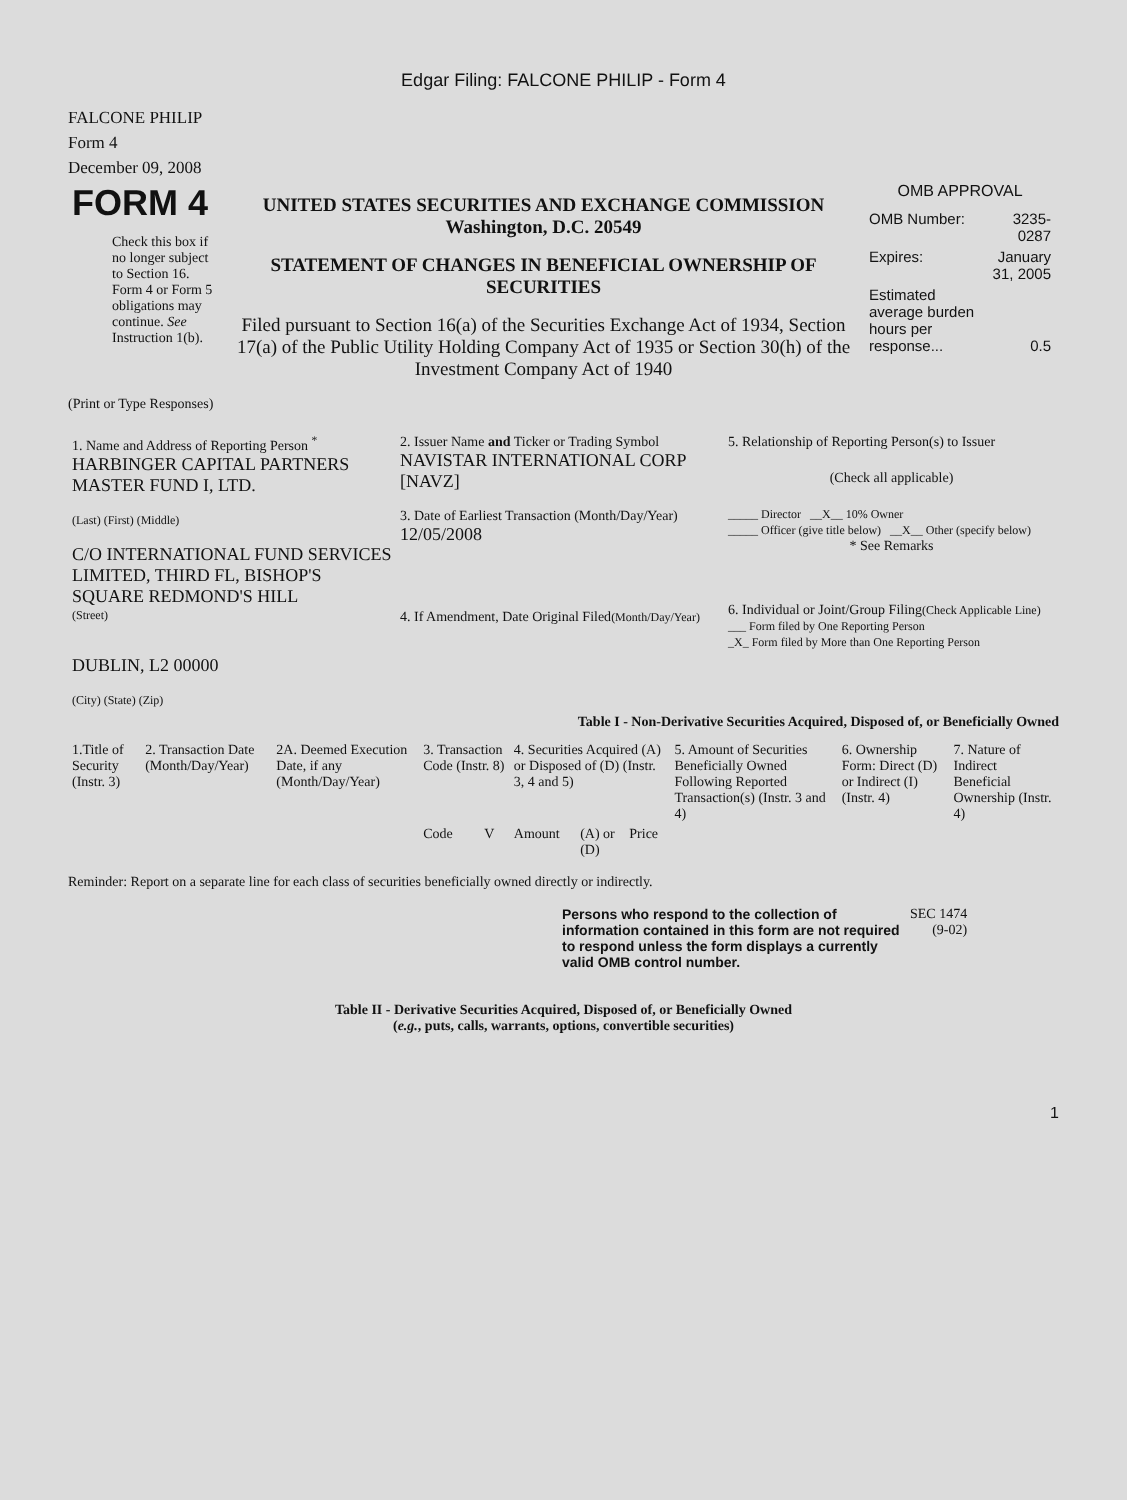Edgar Filing: FALCONE PHILIP - Form 4
FALCONE PHILIP
Form 4
December 09, 2008
| FORM 4 Check this box if no longer subject to Section 16. Form 4 or Form 5 obligations may continue. See Instruction 1(b). | UNITED STATES SECURITIES AND EXCHANGE COMMISSION Washington, D.C. 20549 STATEMENT OF CHANGES IN BENEFICIAL OWNERSHIP OF SECURITIES Filed pursuant to Section 16(a) of the Securities Exchange Act of 1934, Section 17(a) of the Public Utility Holding Company Act of 1935 or Section 30(h) of the Investment Company Act of 1940 | OMB APPROVAL / OMB Number: / 3235-0287 / / Expires: / January 31, 2005 / / Estimated average burden hours per response... / 0.5 / |
(Print or Type Responses)
| 1. Name and Address of Reporting Person <sup>*</sup> HARBINGER CAPITAL PARTNERS MASTER FUND I, LTD. (Last) (First) (Middle) C/O INTERNATIONAL FUND SERVICES LIMITED, THIRD FL, BISHOP'S SQUARE REDMOND'S HILL (Street) DUBLIN, L2 00000 (City) (State) (Zip) | 2. Issuer Name and Ticker or Trading Symbol NAVISTAR INTERNATIONAL CORP [NAVZ] 3. Date of Earliest Transaction (Month/Day/Year) 12/05/2008 4. If Amendment, Date Original Filed (Month/Day/Year) | 5. Relationship of Reporting Person(s) to Issuer (Check all applicable) _____ Director __X__ 10% Owner _____ Officer (give title below) __X__ Other (specify below) * See Remarks 6. Individual or Joint/Group Filing (Check Applicable Line) ___ Form filed by One Reporting Person _X_ Form filed by More than One Reporting Person |
Table I - Non-Derivative Securities Acquired, Disposed of, or Beneficially Owned
| 1.Title of Security (Instr. 3) | 2. Transaction Date (Month/Day/Year) | 2A. Deemed Execution Date, if any (Month/Day/Year) | 3. Transaction Code (Instr. 8) | | 4. Securities Acquired (A) or Disposed of (D) (Instr. 3, 4 and 5) | | | 5. Amount of Securities Beneficially Owned Following Reported Transaction(s) (Instr. 3 and 4) | 6. Ownership Form: Direct (D) or Indirect (I) (Instr. 4) | 7. Nature of Indirect Beneficial Ownership (Instr. 4) |
| --- | --- | --- | --- | --- | --- | --- | --- | --- | --- | --- |
| | | | Code | V | Amount | (A) or (D) | Price | | | |
Reminder: Report on a separate line for each class of securities beneficially owned directly or indirectly.
| Persons who respond to the collection of information contained in this form are not required to respond unless the form displays a currently valid OMB control number. | SEC 1474 (9-02) |
Table II - Derivative Securities Acquired, Disposed of, or Beneficially Owned
(e.g., puts, calls, warrants, options, convertible securities)
1